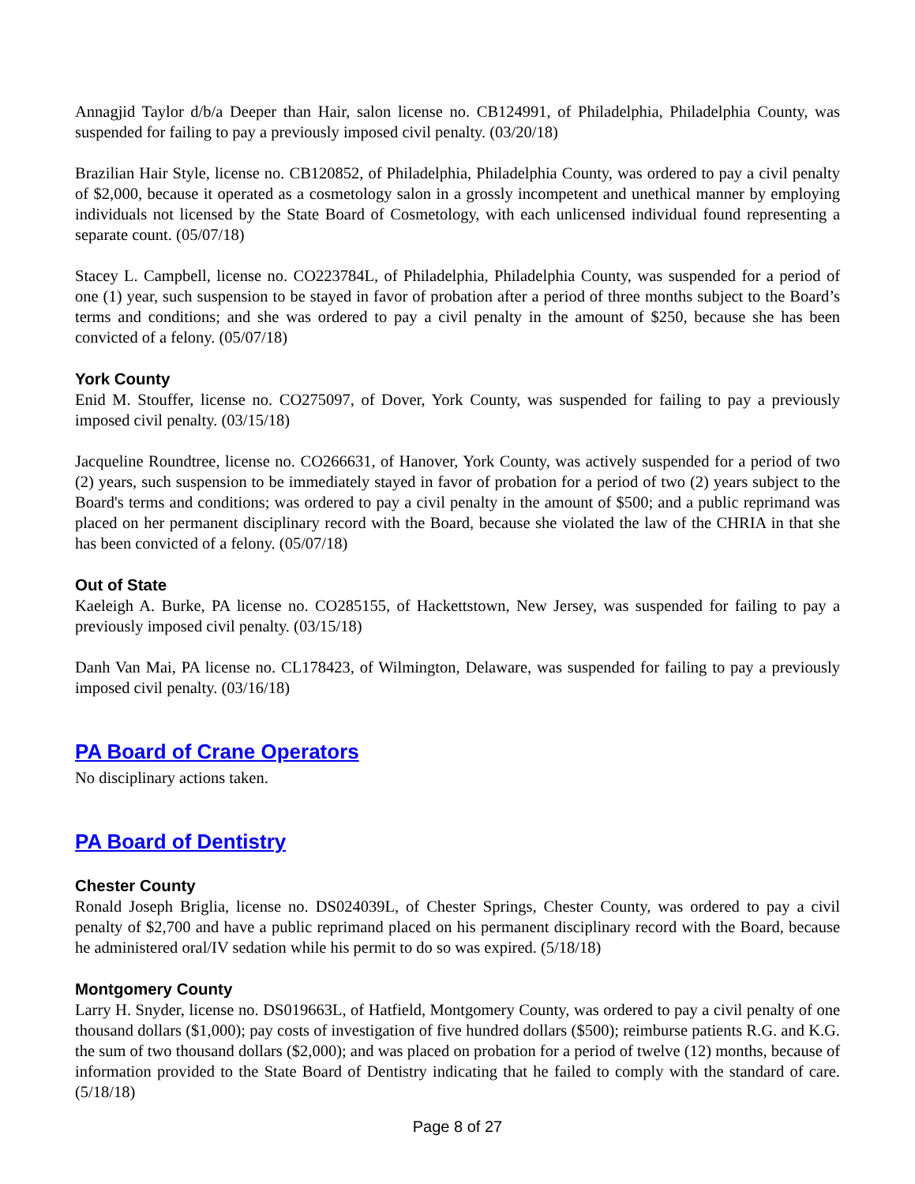Annagjid Taylor d/b/a Deeper than Hair, salon license no. CB124991, of Philadelphia, Philadelphia County, was suspended for failing to pay a previously imposed civil penalty. (03/20/18)
Brazilian Hair Style, license no. CB120852, of Philadelphia, Philadelphia County, was ordered to pay a civil penalty of $2,000, because it operated as a cosmetology salon in a grossly incompetent and unethical manner by employing individuals not licensed by the State Board of Cosmetology, with each unlicensed individual found representing a separate count. (05/07/18)
Stacey L. Campbell, license no. CO223784L, of Philadelphia, Philadelphia County, was suspended for a period of one (1) year, such suspension to be stayed in favor of probation after a period of three months subject to the Board’s terms and conditions; and she was ordered to pay a civil penalty in the amount of $250, because she has been convicted of a felony. (05/07/18)
York County
Enid M. Stouffer, license no. CO275097, of Dover, York County, was suspended for failing to pay a previously imposed civil penalty. (03/15/18)
Jacqueline Roundtree, license no. CO266631, of Hanover, York County, was actively suspended for a period of two (2) years, such suspension to be immediately stayed in favor of probation for a period of two (2) years subject to the Board's terms and conditions; was ordered to pay a civil penalty in the amount of $500; and a public reprimand was placed on her permanent disciplinary record with the Board, because she violated the law of the CHRIA in that she has been convicted of a felony. (05/07/18)
Out of State
Kaeleigh A. Burke, PA license no. CO285155, of Hackettstown, New Jersey, was suspended for failing to pay a previously imposed civil penalty. (03/15/18)
Danh Van Mai, PA license no. CL178423, of Wilmington, Delaware, was suspended for failing to pay a previously imposed civil penalty. (03/16/18)
PA Board of Crane Operators
No disciplinary actions taken.
PA Board of Dentistry
Chester County
Ronald Joseph Briglia, license no. DS024039L, of Chester Springs, Chester County, was ordered to pay a civil penalty of $2,700 and have a public reprimand placed on his permanent disciplinary record with the Board, because he administered oral/IV sedation while his permit to do so was expired. (5/18/18)
Montgomery County
Larry H. Snyder, license no. DS019663L, of Hatfield, Montgomery County, was ordered to pay a civil penalty of one thousand dollars ($1,000); pay costs of investigation of five hundred dollars ($500); reimburse patients R.G. and K.G. the sum of two thousand dollars ($2,000); and was placed on probation for a period of twelve (12) months, because of information provided to the State Board of Dentistry indicating that he failed to comply with the standard of care. (5/18/18)
Page 8 of 27